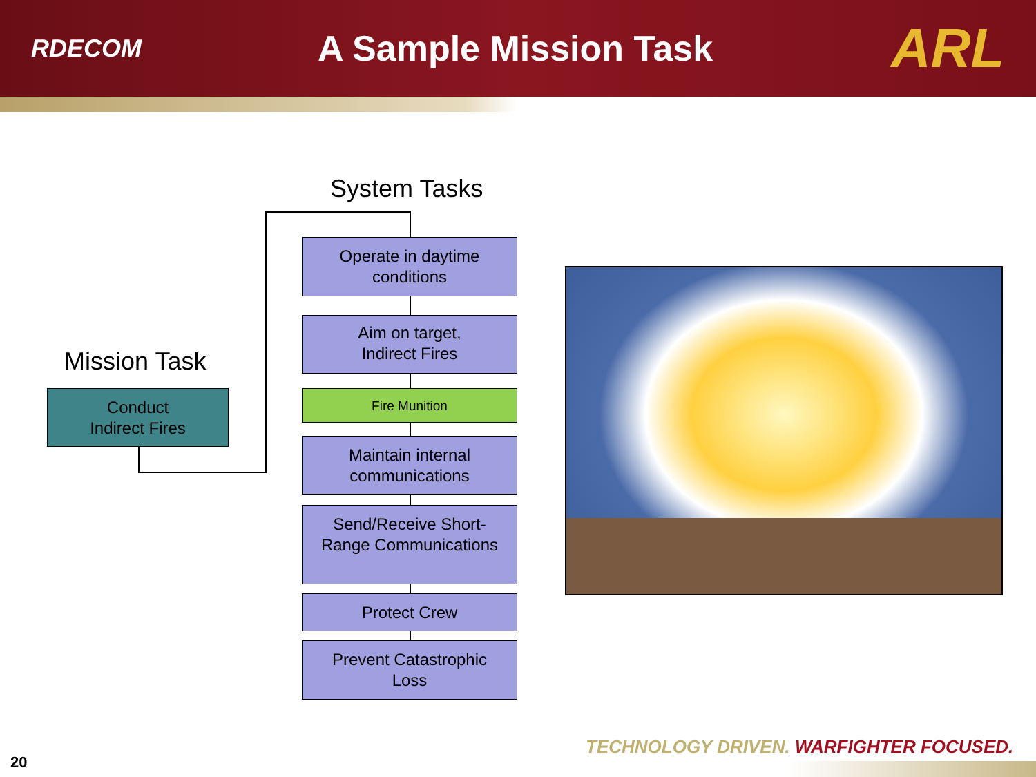RDECOM
A Sample Mission Task
ARL
System Tasks
Mission Task
Conduct
Indirect Fires
Operate in daytime
conditions
Aim on target,
Indirect Fires
Fire Munition
Maintain internal
communications
Send/Receive Short-
Range Communications
Protect Crew
Prevent Catastrophic
Loss
TECHNOLOGY DRIVEN. WARFIGHTER FOCUSED.
20